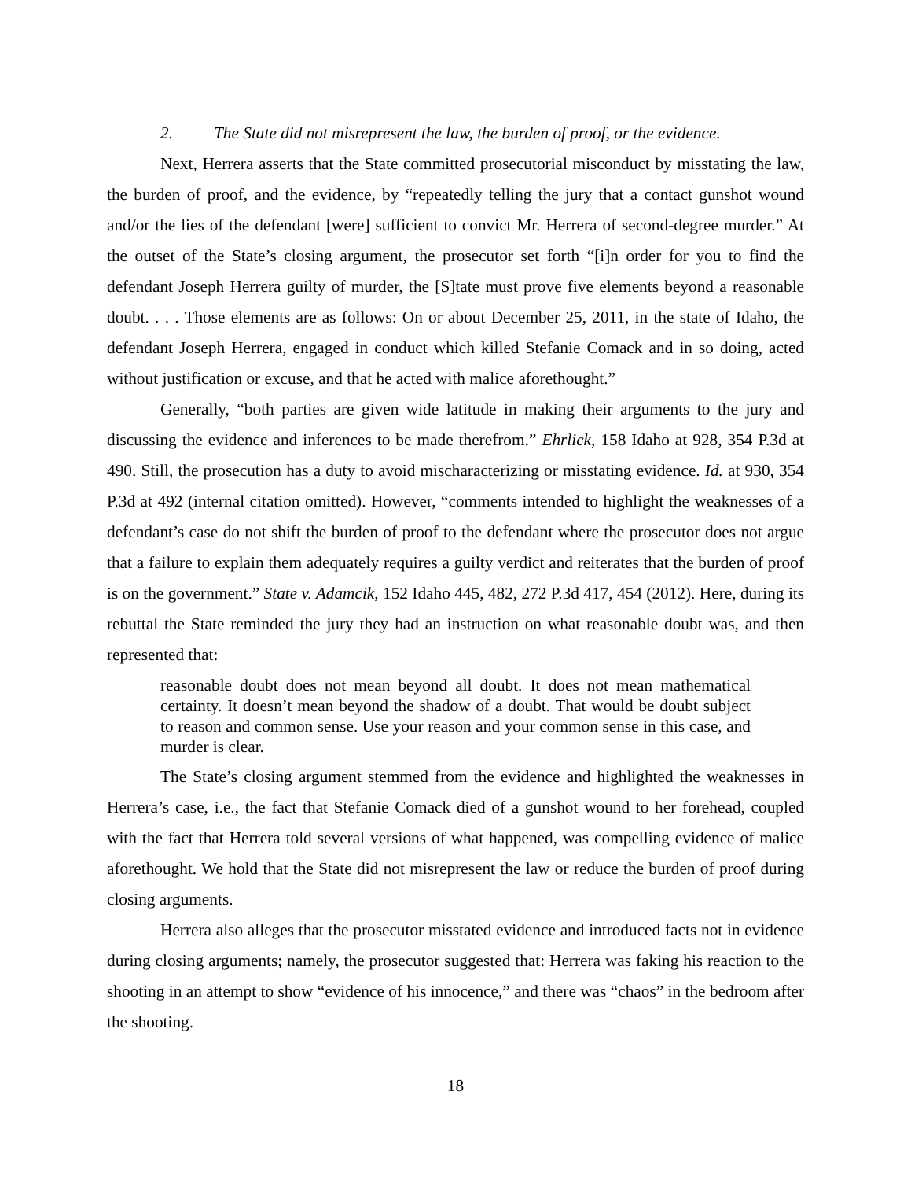2. The State did not misrepresent the law, the burden of proof, or the evidence.
Next, Herrera asserts that the State committed prosecutorial misconduct by misstating the law, the burden of proof, and the evidence, by “repeatedly telling the jury that a contact gunshot wound and/or the lies of the defendant [were] sufficient to convict Mr. Herrera of second-degree murder.” At the outset of the State’s closing argument, the prosecutor set forth “[i]n order for you to find the defendant Joseph Herrera guilty of murder, the [S]tate must prove five elements beyond a reasonable doubt. . . . Those elements are as follows: On or about December 25, 2011, in the state of Idaho, the defendant Joseph Herrera, engaged in conduct which killed Stefanie Comack and in so doing, acted without justification or excuse, and that he acted with malice aforethought.”
Generally, “both parties are given wide latitude in making their arguments to the jury and discussing the evidence and inferences to be made therefrom.” Ehrlick, 158 Idaho at 928, 354 P.3d at 490. Still, the prosecution has a duty to avoid mischaracterizing or misstating evidence. Id. at 930, 354 P.3d at 492 (internal citation omitted). However, “comments intended to highlight the weaknesses of a defendant’s case do not shift the burden of proof to the defendant where the prosecutor does not argue that a failure to explain them adequately requires a guilty verdict and reiterates that the burden of proof is on the government.” State v. Adamcik, 152 Idaho 445, 482, 272 P.3d 417, 454 (2012). Here, during its rebuttal the State reminded the jury they had an instruction on what reasonable doubt was, and then represented that:
reasonable doubt does not mean beyond all doubt. It does not mean mathematical certainty. It doesn’t mean beyond the shadow of a doubt. That would be doubt subject to reason and common sense. Use your reason and your common sense in this case, and murder is clear.
The State’s closing argument stemmed from the evidence and highlighted the weaknesses in Herrera’s case, i.e., the fact that Stefanie Comack died of a gunshot wound to her forehead, coupled with the fact that Herrera told several versions of what happened, was compelling evidence of malice aforethought. We hold that the State did not misrepresent the law or reduce the burden of proof during closing arguments.
Herrera also alleges that the prosecutor misstated evidence and introduced facts not in evidence during closing arguments; namely, the prosecutor suggested that: Herrera was faking his reaction to the shooting in an attempt to show “evidence of his innocence,” and there was “chaos” in the bedroom after the shooting.
18